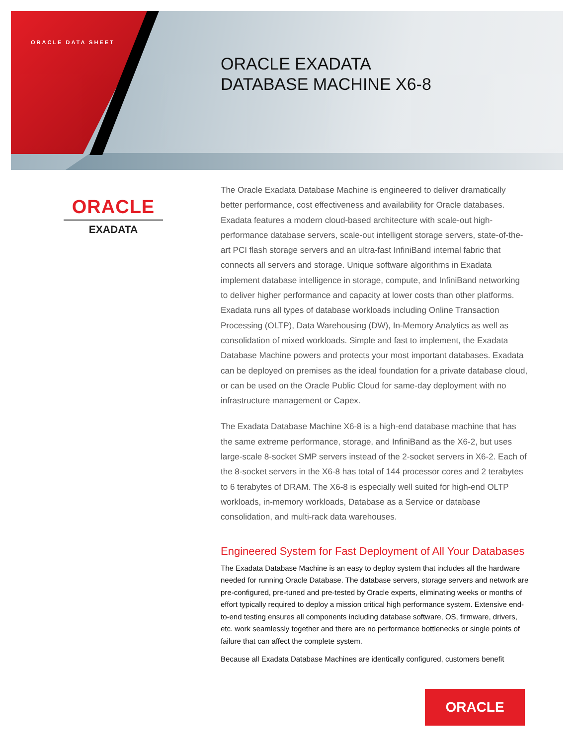ORACLE DATA SHEET
ORACLE EXADATA
DATABASE MACHINE X6-8
ORACLE
EXADATA
The Oracle Exadata Database Machine is engineered to deliver dramatically better performance, cost effectiveness and availability for Oracle databases. Exadata features a modern cloud-based architecture with scale-out high-performance database servers, scale-out intelligent storage servers, state-of-the-art PCI flash storage servers and an ultra-fast InfiniBand internal fabric that connects all servers and storage. Unique software algorithms in Exadata implement database intelligence in storage, compute, and InfiniBand networking to deliver higher performance and capacity at lower costs than other platforms. Exadata runs all types of database workloads including Online Transaction Processing (OLTP), Data Warehousing (DW), In-Memory Analytics as well as consolidation of mixed workloads. Simple and fast to implement, the Exadata Database Machine powers and protects your most important databases. Exadata can be deployed on premises as the ideal foundation for a private database cloud, or can be used on the Oracle Public Cloud for same-day deployment with no infrastructure management or Capex.
The Exadata Database Machine X6-8 is a high-end database machine that has the same extreme performance, storage, and InfiniBand as the X6-2, but uses large-scale 8-socket SMP servers instead of the 2-socket servers in X6-2. Each of the 8-socket servers in the X6-8 has total of 144 processor cores and 2 terabytes to 6 terabytes of DRAM. The X6-8 is especially well suited for high-end OLTP workloads, in-memory workloads, Database as a Service or database consolidation, and multi-rack data warehouses.
Engineered System for Fast Deployment of All Your Databases
The Exadata Database Machine is an easy to deploy system that includes all the hardware needed for running Oracle Database. The database servers, storage servers and network are pre-configured, pre-tuned and pre-tested by Oracle experts, eliminating weeks or months of effort typically required to deploy a mission critical high performance system. Extensive end-to-end testing ensures all components including database software, OS, firmware, drivers, etc. work seamlessly together and there are no performance bottlenecks or single points of failure that can affect the complete system.
Because all Exadata Database Machines are identically configured, customers benefit
ORACLE